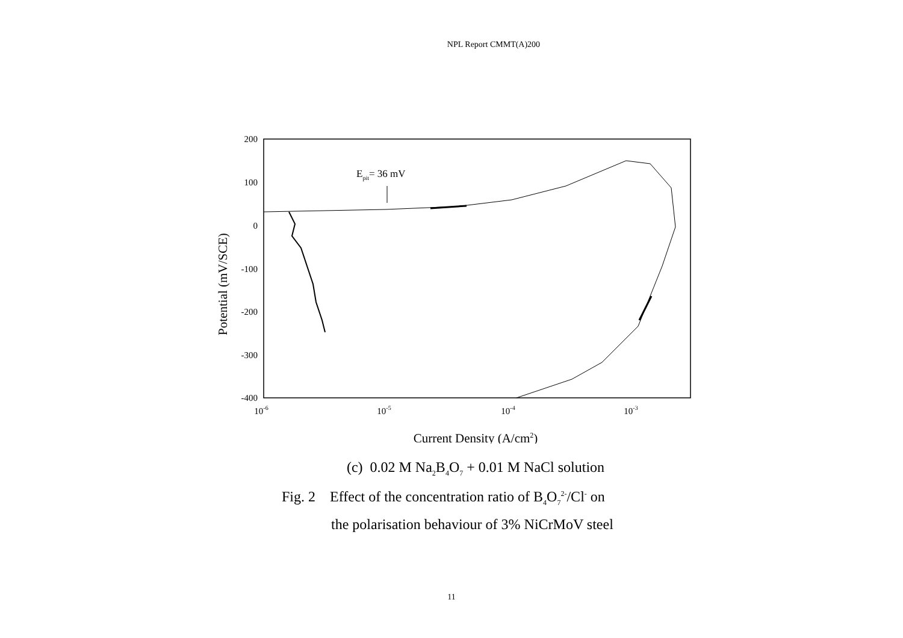NPL Report CMMT(A)200
200
100
0
-100
-200
-300
-400
10-6
10-5
10-4
10-3
Current Density (A/cm2)
Potential (mV/SCE)
Epit= 36 mV
(c) 0.02 M Na<sub>2</sub>B<sub>4</sub>O<sub>7</sub> + 0.01 M NaCl solution
Fig. 2 Effect of the concentration ratio of B<sub>4</sub>O<sub>7</sub><sup>2-</sup>/Cl<sup>-</sup> on
the polarisation behaviour of 3% NiCrMoV steel
11